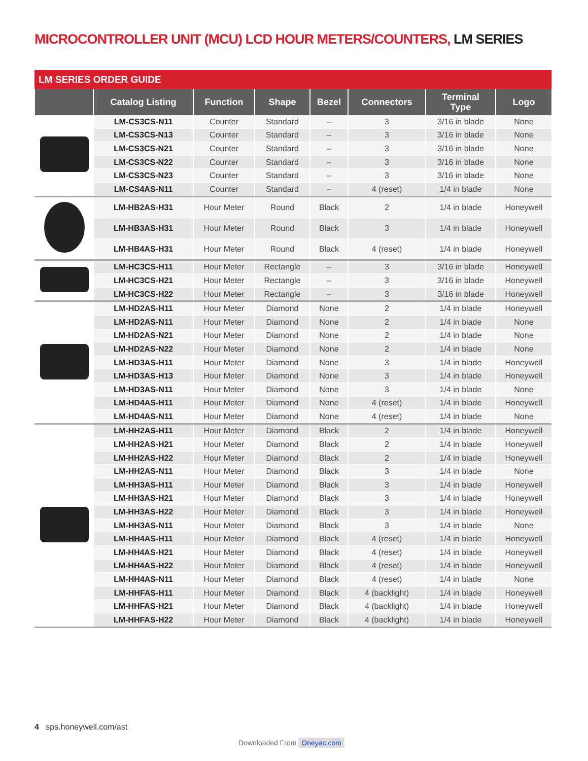MICROCONTROLLER UNIT (MCU) LCD HOUR METERS/COUNTERS, LM SERIES
LM SERIES ORDER GUIDE
| | Catalog Listing | Function | Shape | Bezel | Connectors | Terminal Type | Logo |
| --- | --- | --- | --- | --- | --- | --- | --- |
| | LM-CS3CS-N11 | Counter | Standard | – | 3 | 3/16 in blade | None |
| | LM-CS3CS-N13 | Counter | Standard | – | 3 | 3/16 in blade | None |
| | LM-CS3CS-N21 | Counter | Standard | – | 3 | 3/16 in blade | None |
| | LM-CS3CS-N22 | Counter | Standard | – | 3 | 3/16 in blade | None |
| | LM-CS3CS-N23 | Counter | Standard | – | 3 | 3/16 in blade | None |
| | LM-CS4AS-N11 | Counter | Standard | – | 4 (reset) | 1/4 in blade | None |
| | LM-HB2AS-H31 | Hour Meter | Round | Black | 2 | 1/4 in blade | Honeywell |
| | LM-HB3AS-H31 | Hour Meter | Round | Black | 3 | 1/4 in blade | Honeywell |
| | LM-HB4AS-H31 | Hour Meter | Round | Black | 4 (reset) | 1/4 in blade | Honeywell |
| | LM-HC3CS-H11 | Hour Meter | Rectangle | – | 3 | 3/16 in blade | Honeywell |
| | LM-HC3CS-H21 | Hour Meter | Rectangle | – | 3 | 3/16 in blade | Honeywell |
| | LM-HC3CS-H22 | Hour Meter | Rectangle | – | 3 | 3/16 in blade | Honeywell |
| | LM-HD2AS-H11 | Hour Meter | Diamond | None | 2 | 1/4 in blade | Honeywell |
| | LM-HD2AS-N11 | Hour Meter | Diamond | None | 2 | 1/4 in blade | None |
| | LM-HD2AS-N21 | Hour Meter | Diamond | None | 2 | 1/4 in blade | None |
| | LM-HD2AS-N22 | Hour Meter | Diamond | None | 2 | 1/4 in blade | None |
| | LM-HD3AS-H11 | Hour Meter | Diamond | None | 3 | 1/4 in blade | Honeywell |
| | LM-HD3AS-H13 | Hour Meter | Diamond | None | 3 | 1/4 in blade | Honeywell |
| | LM-HD3AS-N11 | Hour Meter | Diamond | None | 3 | 1/4 in blade | None |
| | LM-HD4AS-H11 | Hour Meter | Diamond | None | 4 (reset) | 1/4 in blade | Honeywell |
| | LM-HD4AS-N11 | Hour Meter | Diamond | None | 4 (reset) | 1/4 in blade | None |
| | LM-HH2AS-H11 | Hour Meter | Diamond | Black | 2 | 1/4 in blade | Honeywell |
| | LM-HH2AS-H21 | Hour Meter | Diamond | Black | 2 | 1/4 in blade | Honeywell |
| | LM-HH2AS-H22 | Hour Meter | Diamond | Black | 2 | 1/4 in blade | Honeywell |
| | LM-HH2AS-N11 | Hour Meter | Diamond | Black | 3 | 1/4 in blade | None |
| | LM-HH3AS-H11 | Hour Meter | Diamond | Black | 3 | 1/4 in blade | Honeywell |
| | LM-HH3AS-H21 | Hour Meter | Diamond | Black | 3 | 1/4 in blade | Honeywell |
| | LM-HH3AS-H22 | Hour Meter | Diamond | Black | 3 | 1/4 in blade | Honeywell |
| | LM-HH3AS-N11 | Hour Meter | Diamond | Black | 3 | 1/4 in blade | None |
| | LM-HH4AS-H11 | Hour Meter | Diamond | Black | 4 (reset) | 1/4 in blade | Honeywell |
| | LM-HH4AS-H21 | Hour Meter | Diamond | Black | 4 (reset) | 1/4 in blade | Honeywell |
| | LM-HH4AS-H22 | Hour Meter | Diamond | Black | 4 (reset) | 1/4 in blade | Honeywell |
| | LM-HH4AS-N11 | Hour Meter | Diamond | Black | 4 (reset) | 1/4 in blade | None |
| | LM-HHFAS-H11 | Hour Meter | Diamond | Black | 4 (backlight) | 1/4 in blade | Honeywell |
| | LM-HHFAS-H21 | Hour Meter | Diamond | Black | 4 (backlight) | 1/4 in blade | Honeywell |
| | LM-HHFAS-H22 | Hour Meter | Diamond | Black | 4 (backlight) | 1/4 in blade | Honeywell |
4 sps.honeywell.com/ast
Downloaded From Oneyac.com